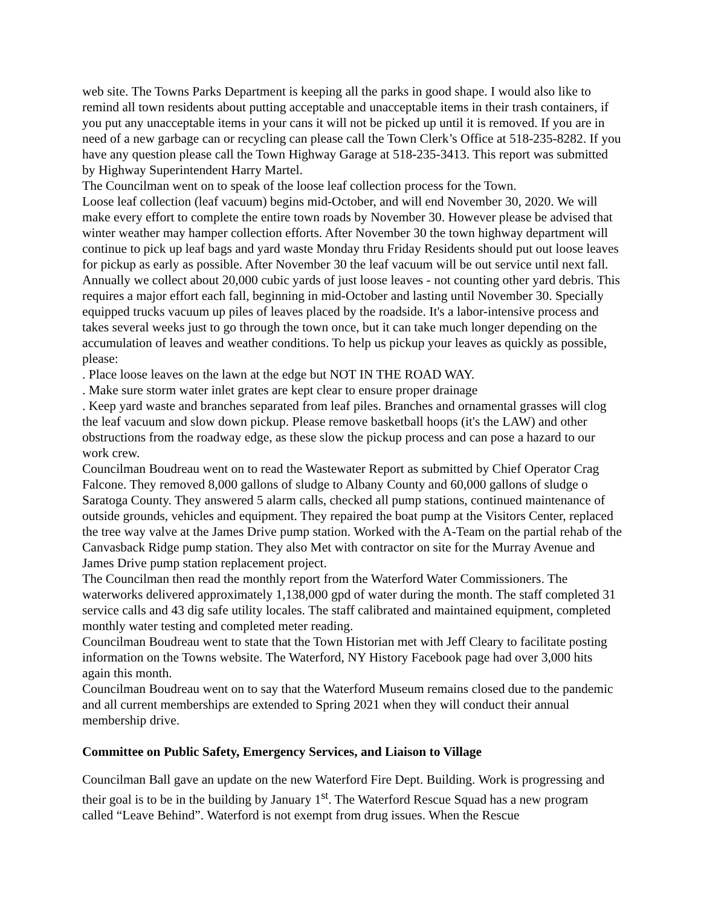web site. The Towns Parks Department is keeping all the parks in good shape. I would also like to remind all town residents about putting acceptable and unacceptable items in their trash containers, if you put any unacceptable items in your cans it will not be picked up until it is removed. If you are in need of a new garbage can or recycling can please call the Town Clerk’s Office at 518-235-8282. If you have any question please call the Town Highway Garage at 518-235-3413. This report was submitted by Highway Superintendent Harry Martel.
The Councilman went on to speak of the loose leaf collection process for the Town.
Loose leaf collection (leaf vacuum) begins mid-October, and will end November 30, 2020. We will make every effort to complete the entire town roads by November 30. However please be advised that winter weather may hamper collection efforts. After November 30 the town highway department will continue to pick up leaf bags and yard waste Monday thru Friday Residents should put out loose leaves for pickup as early as possible. After November 30 the leaf vacuum will be out service until next fall. Annually we collect about 20,000 cubic yards of just loose leaves - not counting other yard debris. This requires a major effort each fall, beginning in mid-October and lasting until November 30. Specially equipped trucks vacuum up piles of leaves placed by the roadside. It's a labor-intensive process and takes several weeks just to go through the town once, but it can take much longer depending on the accumulation of leaves and weather conditions. To help us pickup your leaves as quickly as possible, please:
. Place loose leaves on the lawn at the edge but NOT IN THE ROAD WAY.
. Make sure storm water inlet grates are kept clear to ensure proper drainage
. Keep yard waste and branches separated from leaf piles. Branches and ornamental grasses will clog the leaf vacuum and slow down pickup. Please remove basketball hoops (it's the LAW) and other obstructions from the roadway edge, as these slow the pickup process and can pose a hazard to our work crew.
Councilman Boudreau went on to read the Wastewater Report as submitted by Chief Operator Crag Falcone. They removed 8,000 gallons of sludge to Albany County and 60,000 gallons of sludge o Saratoga County. They answered 5 alarm calls, checked all pump stations, continued maintenance of outside grounds, vehicles and equipment. They repaired the boat pump at the Visitors Center, replaced the tree way valve at the James Drive pump station. Worked with the A-Team on the partial rehab of the Canvasback Ridge pump station. They also Met with contractor on site for the Murray Avenue and James Drive pump station replacement project.
The Councilman then read the monthly report from the Waterford Water Commissioners. The waterworks delivered approximately 1,138,000 gpd of water during the month. The staff completed 31 service calls and 43 dig safe utility locales. The staff calibrated and maintained equipment, completed monthly water testing and completed meter reading.
Councilman Boudreau went to state that the Town Historian met with Jeff Cleary to facilitate posting information on the Towns website. The Waterford, NY History Facebook page had over 3,000 hits again this month.
Councilman Boudreau went on to say that the Waterford Museum remains closed due to the pandemic and all current memberships are extended to Spring 2021 when they will conduct their annual membership drive.
Committee on Public Safety, Emergency Services, and Liaison to Village
Councilman Ball gave an update on the new Waterford Fire Dept. Building. Work is progressing and their goal is to be in the building by January 1<sup>st</sup>. The Waterford Rescue Squad has a new program called “Leave Behind”. Waterford is not exempt from drug issues. When the Rescue